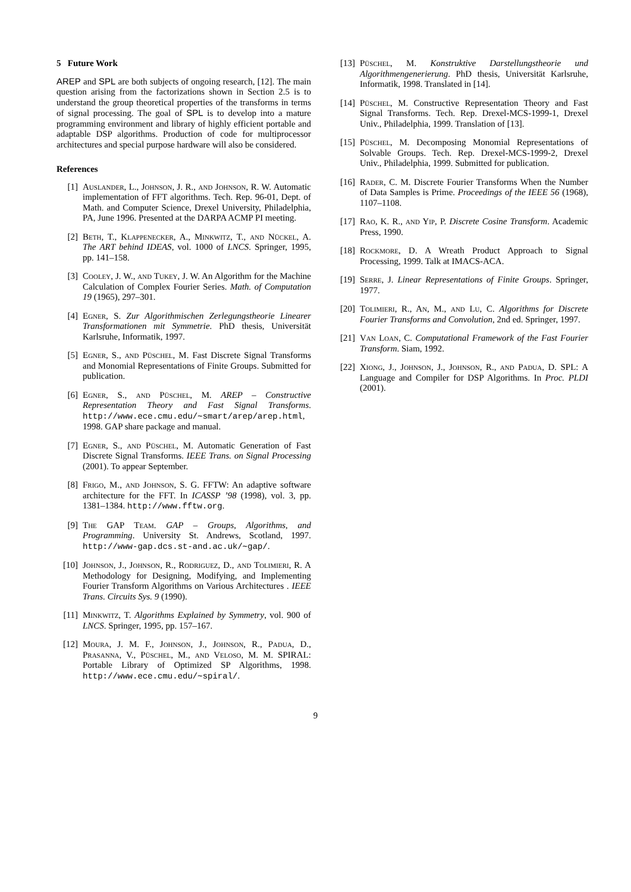5 Future Work
AREP and SPL are both subjects of ongoing research, [12]. The main question arising from the factorizations shown in Section 2.5 is to understand the group theoretical properties of the transforms in terms of signal processing. The goal of SPL is to develop into a mature programming environment and library of highly efficient portable and adaptable DSP algorithms. Production of code for multiprocessor architectures and special purpose hardware will also be considered.
References
[1] Auslander, L., Johnson, J. R., and Johnson, R. W. Automatic implementation of FFT algorithms. Tech. Rep. 96-01, Dept. of Math. and Computer Science, Drexel University, Philadelphia, PA, June 1996. Presented at the DARPA ACMP PI meeting.
[2] Beth, T., Klappenecker, A., Minkwitz, T., and Nückel, A. The ART behind IDEAS, vol. 1000 of LNCS. Springer, 1995, pp. 141–158.
[3] Cooley, J. W., and Tukey, J. W. An Algorithm for the Machine Calculation of Complex Fourier Series. Math. of Computation 19 (1965), 297–301.
[4] Egner, S. Zur Algorithmischen Zerlegungstheorie Linearer Transformationen mit Symmetrie. PhD thesis, Universität Karlsruhe, Informatik, 1997.
[5] Egner, S., and Püschel, M. Fast Discrete Signal Transforms and Monomial Representations of Finite Groups. Submitted for publication.
[6] Egner, S., and Püschel, M. AREP – Constructive Representation Theory and Fast Signal Transforms. http://www.ece.cmu.edu/∼smart/arep/arep.html, 1998. GAP share package and manual.
[7] Egner, S., and Püschel, M. Automatic Generation of Fast Discrete Signal Transforms. IEEE Trans. on Signal Processing (2001). To appear September.
[8] Frigo, M., and Johnson, S. G. FFTW: An adaptive software architecture for the FFT. In ICASSP ’98 (1998), vol. 3, pp. 1381–1384. http://www.fftw.org.
[9] The GAP Team. GAP – Groups, Algorithms, and Programming. University St. Andrews, Scotland, 1997. http://www-gap.dcs.st-and.ac.uk/∼gap/.
[10] Johnson, J., Johnson, R., Rodriguez, D., and Tolimieri, R. A Methodology for Designing, Modifying, and Implementing Fourier Transform Algorithms on Various Architectures . IEEE Trans. Circuits Sys. 9 (1990).
[11] Minkwitz, T. Algorithms Explained by Symmetry, vol. 900 of LNCS. Springer, 1995, pp. 157–167.
[12] Moura, J. M. F., Johnson, J., Johnson, R., Padua, D., Prasanna, V., Püschel, M., and Veloso, M. M. SPIRAL: Portable Library of Optimized SP Algorithms, 1998. http://www.ece.cmu.edu/∼spiral/.
[13] Püschel, M. Konstruktive Darstellungstheorie und Algorithmengenerierung. PhD thesis, Universität Karlsruhe, Informatik, 1998. Translated in [14].
[14] Püschel, M. Constructive Representation Theory and Fast Signal Transforms. Tech. Rep. Drexel-MCS-1999-1, Drexel Univ., Philadelphia, 1999. Translation of [13].
[15] Püschel, M. Decomposing Monomial Representations of Solvable Groups. Tech. Rep. Drexel-MCS-1999-2, Drexel Univ., Philadelphia, 1999. Submitted for publication.
[16] Rader, C. M. Discrete Fourier Transforms When the Number of Data Samples is Prime. Proceedings of the IEEE 56 (1968), 1107–1108.
[17] Rao, K. R., and Yip, P. Discrete Cosine Transform. Academic Press, 1990.
[18] Rockmore, D. A Wreath Product Approach to Signal Processing, 1999. Talk at IMACS-ACA.
[19] Serre, J. Linear Representations of Finite Groups. Springer, 1977.
[20] Tolimieri, R., An, M., and Lu, C. Algorithms for Discrete Fourier Transforms and Convolution, 2nd ed. Springer, 1997.
[21] Van Loan, C. Computational Framework of the Fast Fourier Transform. Siam, 1992.
[22] Xiong, J., Johnson, J., Johnson, R., and Padua, D. SPL: A Language and Compiler for DSP Algorithms. In Proc. PLDI (2001).
9